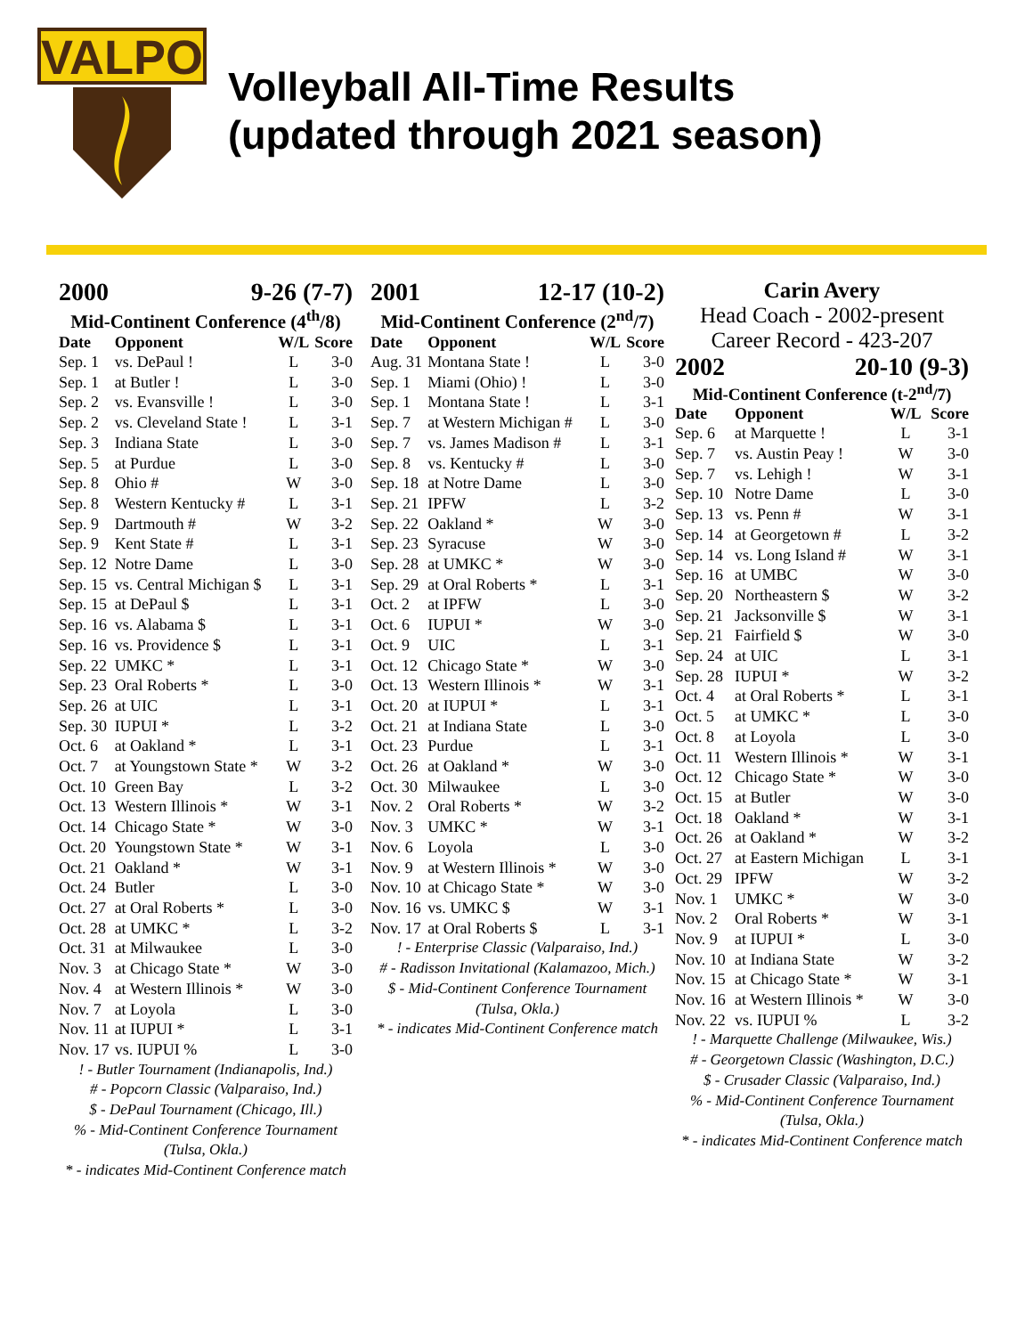VALPO
Volleyball All-Time Results
(updated through 2021 season)
2000 9-26 (7-7)
Mid-Continent Conference (4<sup>th</sup>/8)
| Date | Opponent | W/L | Score |
| --- | --- | --- | --- |
| Sep. 1 | vs. DePaul ! | L | 3-0 |
| Sep. 1 | at Butler ! | L | 3-0 |
| Sep. 2 | vs. Evansville ! | L | 3-0 |
| Sep. 2 | vs. Cleveland State ! | L | 3-1 |
| Sep. 3 | Indiana State | L | 3-0 |
| Sep. 5 | at Purdue | L | 3-0 |
| Sep. 8 | Ohio # | W | 3-0 |
| Sep. 8 | Western Kentucky # | L | 3-1 |
| Sep. 9 | Dartmouth # | W | 3-2 |
| Sep. 9 | Kent State # | L | 3-1 |
| Sep. 12 | Notre Dame | L | 3-0 |
| Sep. 15 | vs. Central Michigan $ | L | 3-1 |
| Sep. 15 | at DePaul $ | L | 3-1 |
| Sep. 16 | vs. Alabama $ | L | 3-1 |
| Sep. 16 | vs. Providence $ | L | 3-1 |
| Sep. 22 | UMKC * | L | 3-1 |
| Sep. 23 | Oral Roberts * | L | 3-0 |
| Sep. 26 | at UIC | L | 3-1 |
| Sep. 30 | IUPUI * | L | 3-2 |
| Oct. 6 | at Oakland * | L | 3-1 |
| Oct. 7 | at Youngstown State * | W | 3-2 |
| Oct. 10 | Green Bay | L | 3-2 |
| Oct. 13 | Western Illinois * | W | 3-1 |
| Oct. 14 | Chicago State * | W | 3-0 |
| Oct. 20 | Youngstown State * | W | 3-1 |
| Oct. 21 | Oakland * | W | 3-1 |
| Oct. 24 | Butler | L | 3-0 |
| Oct. 27 | at Oral Roberts * | L | 3-0 |
| Oct. 28 | at UMKC * | L | 3-2 |
| Oct. 31 | at Milwaukee | L | 3-0 |
| Nov. 3 | at Chicago State * | W | 3-0 |
| Nov. 4 | at Western Illinois * | W | 3-0 |
| Nov. 7 | at Loyola | L | 3-0 |
| Nov. 11 | at IUPUI * | L | 3-1 |
| Nov. 17 | vs. IUPUI % | L | 3-0 |
! - Butler Tournament (Indianapolis, Ind.)
# - Popcorn Classic (Valparaiso, Ind.)
$ - DePaul Tournament (Chicago, Ill.)
% - Mid-Continent Conference Tournament (Tulsa, Okla.)
* - indicates Mid-Continent Conference match
2001 12-17 (10-2)
Mid-Continent Conference (2<sup>nd</sup>/7)
| Date | Opponent | W/L | Score |
| --- | --- | --- | --- |
| Aug. 31 | Montana State ! | L | 3-0 |
| Sep. 1 | Miami (Ohio) ! | L | 3-0 |
| Sep. 1 | Montana State ! | L | 3-1 |
| Sep. 7 | at Western Michigan # | L | 3-0 |
| Sep. 7 | vs. James Madison # | L | 3-1 |
| Sep. 8 | vs. Kentucky # | L | 3-0 |
| Sep. 18 | at Notre Dame | L | 3-0 |
| Sep. 21 | IPFW | L | 3-2 |
| Sep. 22 | Oakland * | W | 3-0 |
| Sep. 23 | Syracuse | W | 3-0 |
| Sep. 28 | at UMKC * | W | 3-0 |
| Sep. 29 | at Oral Roberts * | L | 3-1 |
| Oct. 2 | at IPFW | L | 3-0 |
| Oct. 6 | IUPUI * | W | 3-0 |
| Oct. 9 | UIC | L | 3-1 |
| Oct. 12 | Chicago State * | W | 3-0 |
| Oct. 13 | Western Illinois * | W | 3-1 |
| Oct. 20 | at IUPUI * | L | 3-1 |
| Oct. 21 | at Indiana State | L | 3-0 |
| Oct. 23 | Purdue | L | 3-1 |
| Oct. 26 | at Oakland * | W | 3-0 |
| Oct. 30 | Milwaukee | L | 3-0 |
| Nov. 2 | Oral Roberts * | W | 3-2 |
| Nov. 3 | UMKC * | W | 3-1 |
| Nov. 6 | Loyola | L | 3-0 |
| Nov. 9 | at Western Illinois * | W | 3-0 |
| Nov. 10 | at Chicago State * | W | 3-0 |
| Nov. 16 | vs. UMKC $ | W | 3-1 |
| Nov. 17 | at Oral Roberts $ | L | 3-1 |
! - Enterprise Classic (Valparaiso, Ind.)
# - Radisson Invitational (Kalamazoo, Mich.)
$ - Mid-Continent Conference Tournament (Tulsa, Okla.)
* - indicates Mid-Continent Conference match
Carin Avery
Head Coach - 2002-present
Career Record - 423-207
2002 20-10 (9-3)
Mid-Continent Conference (t-2<sup>nd</sup>/7)
| Date | Opponent | W/L | Score |
| --- | --- | --- | --- |
| Sep. 6 | at Marquette ! | L | 3-1 |
| Sep. 7 | vs. Austin Peay ! | W | 3-0 |
| Sep. 7 | vs. Lehigh ! | W | 3-1 |
| Sep. 10 | Notre Dame | L | 3-0 |
| Sep. 13 | vs. Penn # | W | 3-1 |
| Sep. 14 | at Georgetown # | L | 3-2 |
| Sep. 14 | vs. Long Island # | W | 3-1 |
| Sep. 16 | at UMBC | W | 3-0 |
| Sep. 20 | Northeastern $ | W | 3-2 |
| Sep. 21 | Jacksonville $ | W | 3-1 |
| Sep. 21 | Fairfield $ | W | 3-0 |
| Sep. 24 | at UIC | L | 3-1 |
| Sep. 28 | IUPUI * | W | 3-2 |
| Oct. 4 | at Oral Roberts * | L | 3-1 |
| Oct. 5 | at UMKC * | L | 3-0 |
| Oct. 8 | at Loyola | L | 3-0 |
| Oct. 11 | Western Illinois * | W | 3-1 |
| Oct. 12 | Chicago State * | W | 3-0 |
| Oct. 15 | at Butler | W | 3-0 |
| Oct. 18 | Oakland * | W | 3-1 |
| Oct. 26 | at Oakland * | W | 3-2 |
| Oct. 27 | at Eastern Michigan | L | 3-1 |
| Oct. 29 | IPFW | W | 3-2 |
| Nov. 1 | UMKC * | W | 3-0 |
| Nov. 2 | Oral Roberts * | W | 3-1 |
| Nov. 9 | at IUPUI * | L | 3-0 |
| Nov. 10 | at Indiana State | W | 3-2 |
| Nov. 15 | at Chicago State * | W | 3-1 |
| Nov. 16 | at Western Illinois * | W | 3-0 |
| Nov. 22 | vs. IUPUI % | L | 3-2 |
! - Marquette Challenge (Milwaukee, Wis.)
# - Georgetown Classic (Washington, D.C.)
$ - Crusader Classic (Valparaiso, Ind.)
% - Mid-Continent Conference Tournament (Tulsa, Okla.)
* - indicates Mid-Continent Conference match